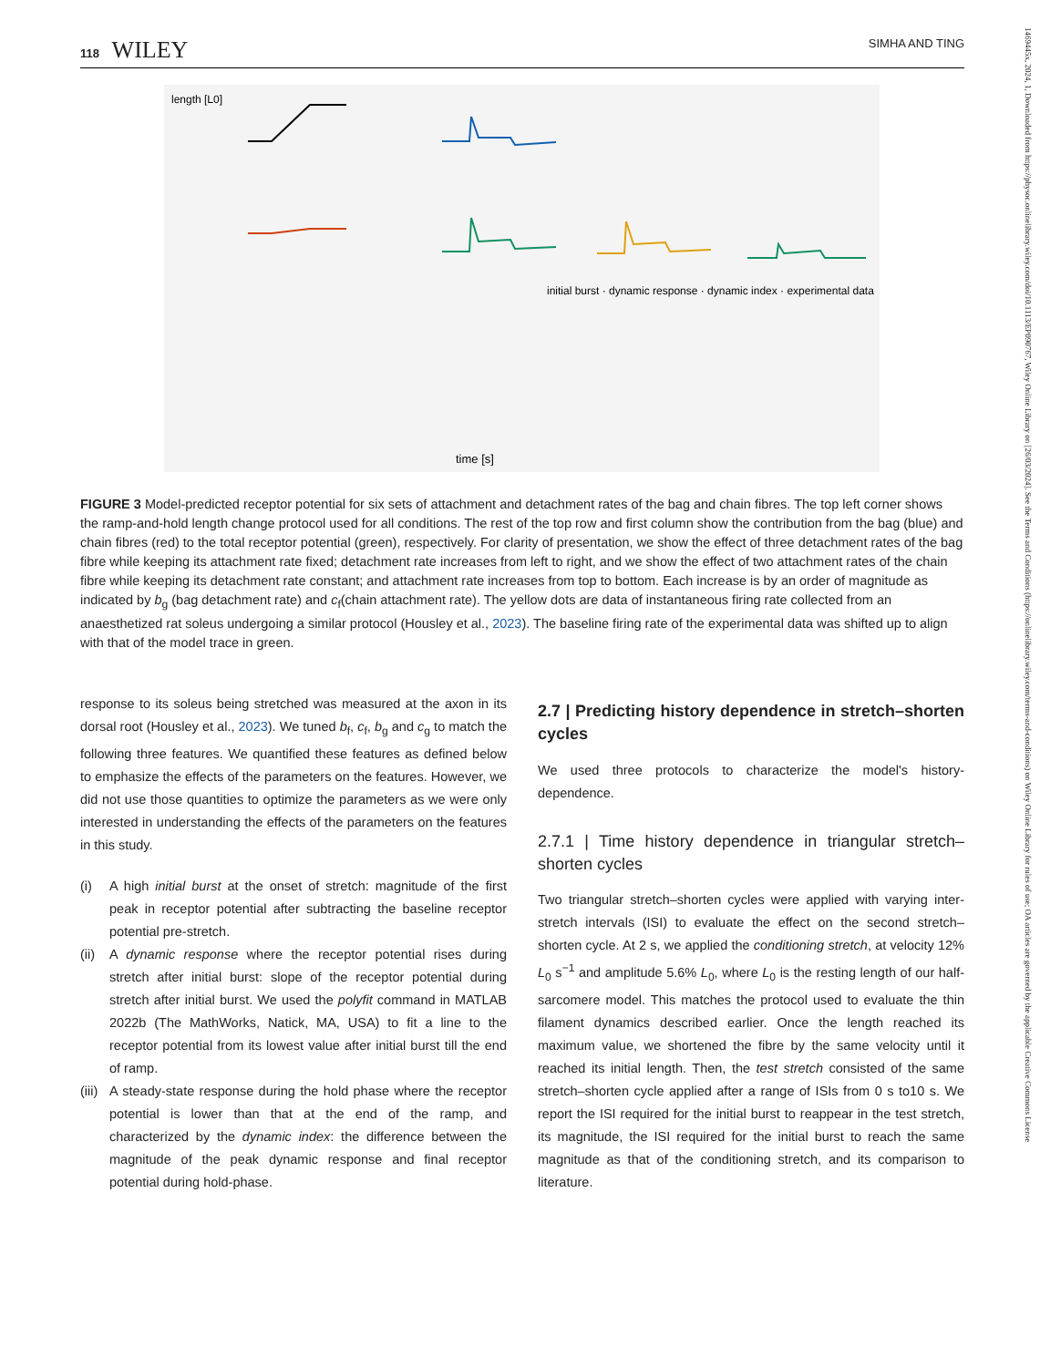118 WILEY
SIMHA AND TING
length [L0]
initial burst · dynamic response · dynamic index · experimental data
time [s]
FIGURE 3 Model-predicted receptor potential for six sets of attachment and detachment rates of the bag and chain fibres. The top left corner shows the ramp-and-hold length change protocol used for all conditions. The rest of the top row and first column show the contribution from the bag (blue) and chain fibres (red) to the total receptor potential (green), respectively. For clarity of presentation, we show the effect of three detachment rates of the bag fibre while keeping its attachment rate fixed; detachment rate increases from left to right, and we show the effect of two attachment rates of the chain fibre while keeping its detachment rate constant; and attachment rate increases from top to bottom. Each increase is by an order of magnitude as indicated by b<sub>g</sub> (bag detachment rate) and c<sub>f</sub>(chain attachment rate). The yellow dots are data of instantaneous firing rate collected from an anaesthetized rat soleus undergoing a similar protocol (Housley et al., 2023). The baseline firing rate of the experimental data was shifted up to align with that of the model trace in green.
response to its soleus being stretched was measured at the axon in its dorsal root (Housley et al., 2023). We tuned b<sub>f</sub>, c<sub>f</sub>, b<sub>g</sub> and c<sub>g</sub> to match the following three features. We quantified these features as defined below to emphasize the effects of the parameters on the features. However, we did not use those quantities to optimize the parameters as we were only interested in understanding the effects of the parameters on the features in this study.
(i) A high initial burst at the onset of stretch: magnitude of the first peak in receptor potential after subtracting the baseline receptor potential pre-stretch.
(ii)
A dynamic response where the receptor potential rises during stretch after initial burst: slope of the receptor potential during stretch after initial burst. We used the polyfit command in MATLAB 2022b (The MathWorks, Natick, MA, USA) to fit a line to the receptor potential from its lowest value after initial burst till the end of ramp.
(iii)
A steady-state response during the hold phase where the receptor potential is lower than that at the end of the ramp, and characterized by the dynamic index: the difference between the magnitude of the peak dynamic response and final receptor potential during hold-phase.
2.7 | Predicting history dependence in stretch–shorten cycles
We used three protocols to characterize the model's history-dependence.
2.7.1 | Time history dependence in triangular stretch–shorten cycles
Two triangular stretch–shorten cycles were applied with varying inter-stretch intervals (ISI) to evaluate the effect on the second stretch–shorten cycle. At 2 s, we applied the conditioning stretch, at velocity 12% L<sub>0</sub> s<sup>−1</sup> and amplitude 5.6% L<sub>0</sub>, where L<sub>0</sub> is the resting length of our half-sarcomere model. This matches the protocol used to evaluate the thin filament dynamics described earlier. Once the length reached its maximum value, we shortened the fibre by the same velocity until it reached its initial length. Then, the test stretch consisted of the same stretch–shorten cycle applied after a range of ISIs from 0 s to10 s. We report the ISI required for the initial burst to reappear in the test stretch, its magnitude, the ISI required for the initial burst to reach the same magnitude as that of the conditioning stretch, and its comparison to literature.
1469445x, 2024, 1, Downloaded from https://physoc.onlinelibrary.wiley.com/doi/10.1113/EP090767, Wiley Online Library on [26/03/2024]. See the Terms and Conditions (https://onlinelibrary.wiley.com/terms-and-conditions) on Wiley Online Library for rules of use; OA articles are governed by the applicable Creative Commons License